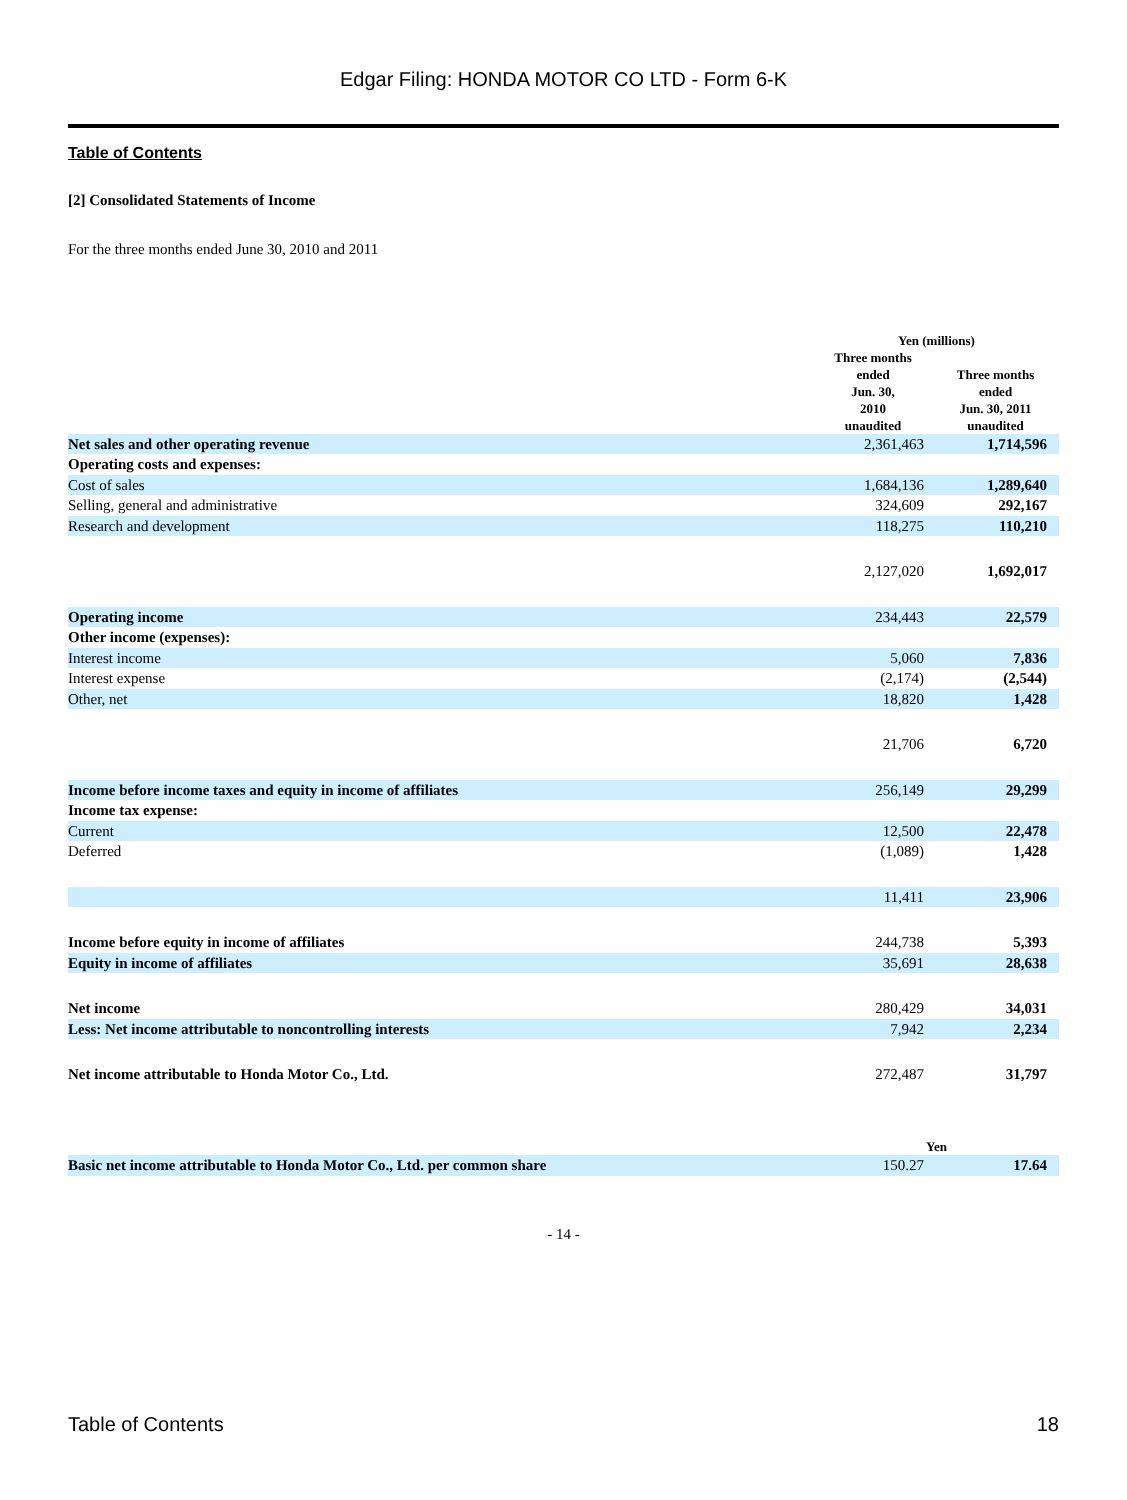Edgar Filing: HONDA MOTOR CO LTD - Form 6-K
Table of Contents
[2] Consolidated Statements of Income
For the three months ended June 30, 2010 and 2011
| | Yen (millions) | |
| --- | --- | --- |
| | Three months ended Jun. 30, 2010 unaudited | Three months ended Jun. 30, 2011 unaudited |
| Net sales and other operating revenue | 2,361,463 | 1,714,596 |
| Operating costs and expenses: | | |
| Cost of sales | 1,684,136 | 1,289,640 |
| Selling, general and administrative | 324,609 | 292,167 |
| Research and development | 118,275 | 110,210 |
| | 2,127,020 | 1,692,017 |
| Operating income | 234,443 | 22,579 |
| Other income (expenses): | | |
| Interest income | 5,060 | 7,836 |
| Interest expense | (2,174) | (2,544) |
| Other, net | 18,820 | 1,428 |
| | 21,706 | 6,720 |
| Income before income taxes and equity in income of affiliates | 256,149 | 29,299 |
| Income tax expense: | | |
| Current | 12,500 | 22,478 |
| Deferred | (1,089) | 1,428 |
| | 11,411 | 23,906 |
| Income before equity in income of affiliates | 244,738 | 5,393 |
| Equity in income of affiliates | 35,691 | 28,638 |
| Net income | 280,429 | 34,031 |
| Less: Net income attributable to noncontrolling interests | 7,942 | 2,234 |
| Net income attributable to Honda Motor Co., Ltd. | 272,487 | 31,797 |
| | Yen | |
| Basic net income attributable to Honda Motor Co., Ltd. per common share | 150.27 | 17.64 |
- 14 -
Table of Contents 18